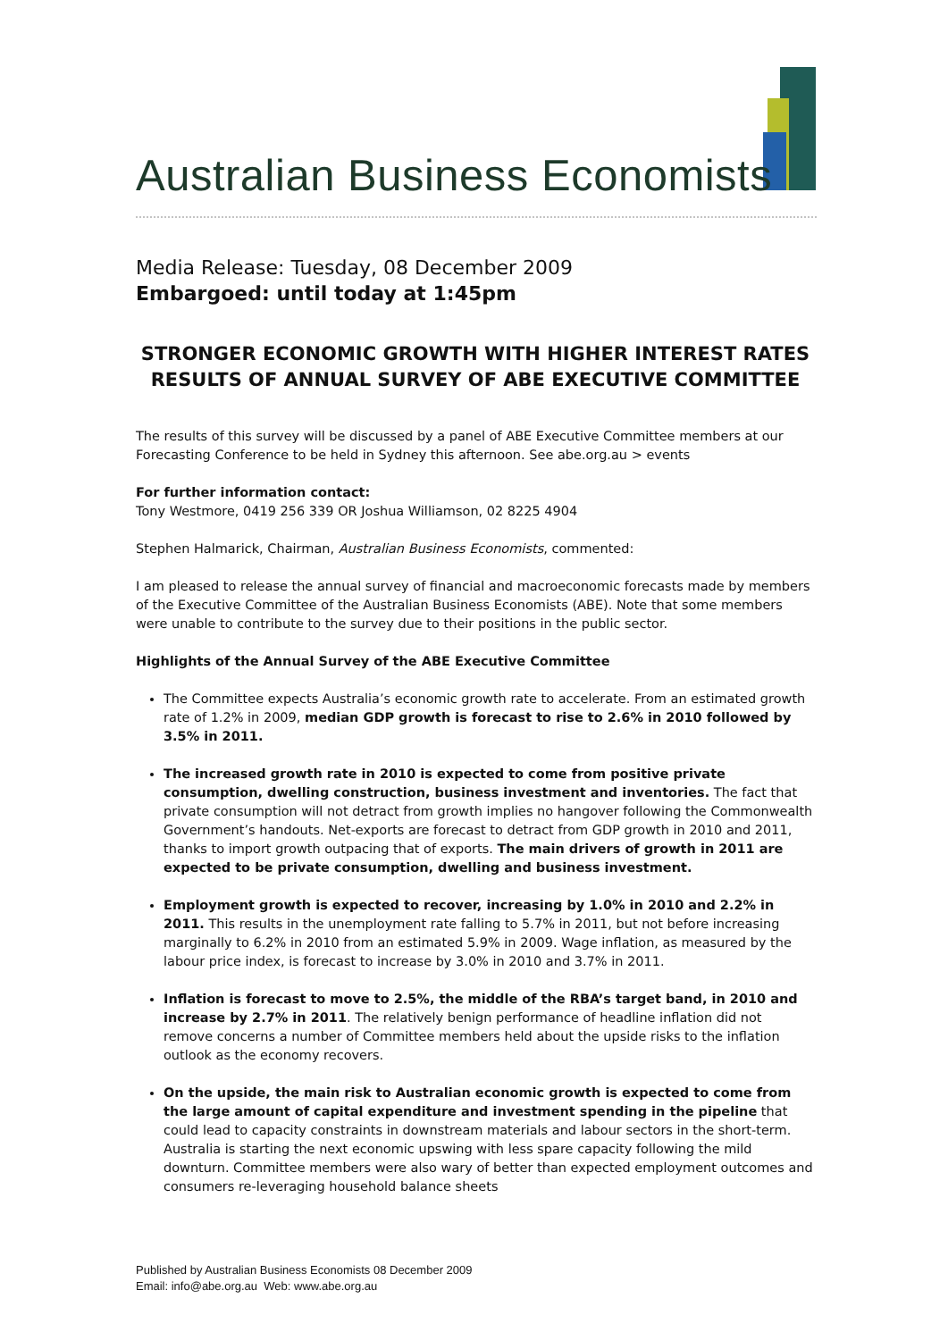Australian Business Economists
Media Release: Tuesday, 08 December 2009
Embargoed: until today at 1:45pm
STRONGER ECONOMIC GROWTH WITH HIGHER INTEREST RATES
RESULTS OF ANNUAL SURVEY OF ABE EXECUTIVE COMMITTEE
The results of this survey will be discussed by a panel of ABE Executive Committee members at our Forecasting Conference to be held in Sydney this afternoon. See abe.org.au > events
For further information contact:
Tony Westmore, 0419 256 339 OR Joshua Williamson, 02 8225 4904
Stephen Halmarick, Chairman, Australian Business Economists, commented:
I am pleased to release the annual survey of financial and macroeconomic forecasts made by members of the Executive Committee of the Australian Business Economists (ABE). Note that some members were unable to contribute to the survey due to their positions in the public sector.
Highlights of the Annual Survey of the ABE Executive Committee
The Committee expects Australia’s economic growth rate to accelerate. From an estimated growth rate of 1.2% in 2009, median GDP growth is forecast to rise to 2.6% in 2010 followed by 3.5% in 2011.
The increased growth rate in 2010 is expected to come from positive private consumption, dwelling construction, business investment and inventories. The fact that private consumption will not detract from growth implies no hangover following the Commonwealth Government’s handouts. Net-exports are forecast to detract from GDP growth in 2010 and 2011, thanks to import growth outpacing that of exports. The main drivers of growth in 2011 are expected to be private consumption, dwelling and business investment.
Employment growth is expected to recover, increasing by 1.0% in 2010 and 2.2% in 2011. This results in the unemployment rate falling to 5.7% in 2011, but not before increasing marginally to 6.2% in 2010 from an estimated 5.9% in 2009. Wage inflation, as measured by the labour price index, is forecast to increase by 3.0% in 2010 and 3.7% in 2011.
Inflation is forecast to move to 2.5%, the middle of the RBA’s target band, in 2010 and increase by 2.7% in 2011. The relatively benign performance of headline inflation did not remove concerns a number of Committee members held about the upside risks to the inflation outlook as the economy recovers.
On the upside, the main risk to Australian economic growth is expected to come from the large amount of capital expenditure and investment spending in the pipeline that could lead to capacity constraints in downstream materials and labour sectors in the short-term. Australia is starting the next economic upswing with less spare capacity following the mild downturn. Committee members were also wary of better than expected employment outcomes and consumers re-leveraging household balance sheets
Published by Australian Business Economists 08 December 2009
Email: info@abe.org.au Web: www.abe.org.au